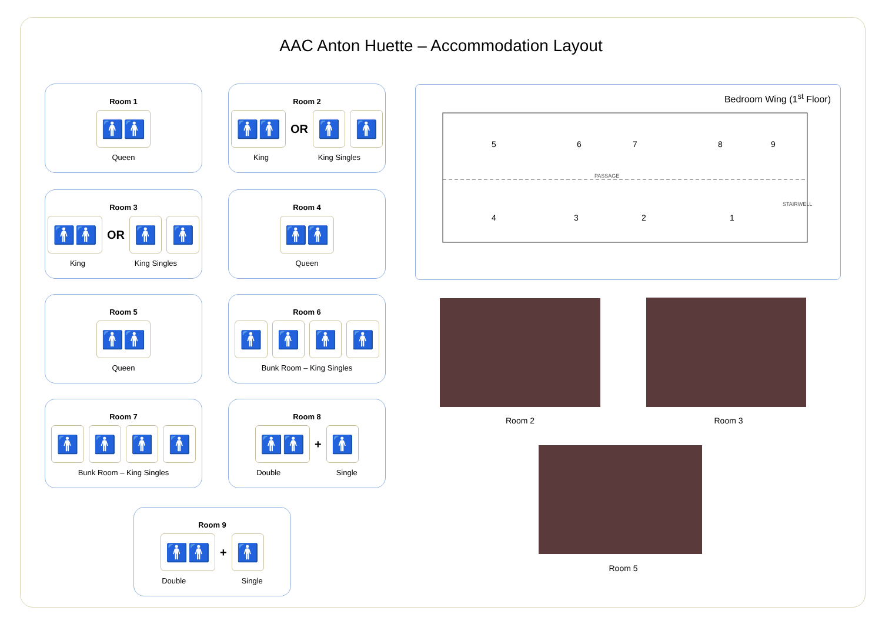AAC Anton Huette – Accommodation Layout
Room 1
🚹🚹
Queen
Room 2
🚹🚹
OR
🚹 🚹
King King Singles
Room 3
🚹🚹
OR
🚹 🚹
King King Singles
Room 4
🚹🚹
Queen
Room 5
🚹🚹
Queen
Room 6
🚹 🚹 🚹 🚹
Bunk Room – King Singles
Room 7
🚹 🚹 🚹 🚹
Bunk Room – King Singles
Room 8
🚹🚹
+
🚹
Double Single
Room 9
🚹🚹
+
🚹
Double Single
Bedroom Wing (1<sup>st</sup> Floor)
PASSAGE
STAIRWELL
5
6
7
8
9
4
3
2
1
Room 2 Room 3
Room 5